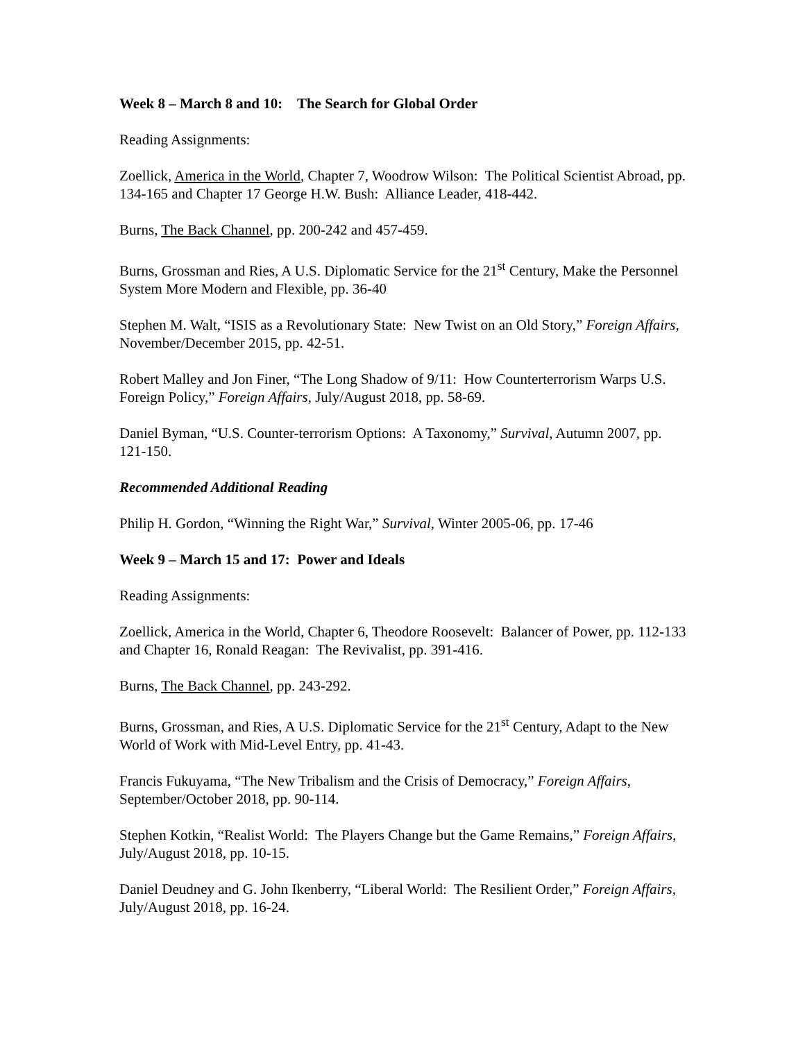Week 8 – March 8 and 10: The Search for Global Order
Reading Assignments:
Zoellick, America in the World, Chapter 7, Woodrow Wilson: The Political Scientist Abroad, pp. 134-165 and Chapter 17 George H.W. Bush: Alliance Leader, 418-442.
Burns, The Back Channel, pp. 200-242 and 457-459.
Burns, Grossman and Ries, A U.S. Diplomatic Service for the 21<sup>st</sup> Century, Make the Personnel System More Modern and Flexible, pp. 36-40
Stephen M. Walt, “ISIS as a Revolutionary State: New Twist on an Old Story,” Foreign Affairs, November/December 2015, pp. 42-51.
Robert Malley and Jon Finer, “The Long Shadow of 9/11: How Counterterrorism Warps U.S. Foreign Policy,” Foreign Affairs, July/August 2018, pp. 58-69.
Daniel Byman, “U.S. Counter-terrorism Options: A Taxonomy,” Survival, Autumn 2007, pp. 121-150.
Recommended Additional Reading
Philip H. Gordon, “Winning the Right War,” Survival, Winter 2005-06, pp. 17-46
Week 9 – March 15 and 17: Power and Ideals
Reading Assignments:
Zoellick, America in the World, Chapter 6, Theodore Roosevelt: Balancer of Power, pp. 112-133 and Chapter 16, Ronald Reagan: The Revivalist, pp. 391-416.
Burns, The Back Channel, pp. 243-292.
Burns, Grossman, and Ries, A U.S. Diplomatic Service for the 21<sup>st</sup> Century, Adapt to the New World of Work with Mid-Level Entry, pp. 41-43.
Francis Fukuyama, “The New Tribalism and the Crisis of Democracy,” Foreign Affairs, September/October 2018, pp. 90-114.
Stephen Kotkin, “Realist World: The Players Change but the Game Remains,” Foreign Affairs, July/August 2018, pp. 10-15.
Daniel Deudney and G. John Ikenberry, “Liberal World: The Resilient Order,” Foreign Affairs, July/August 2018, pp. 16-24.